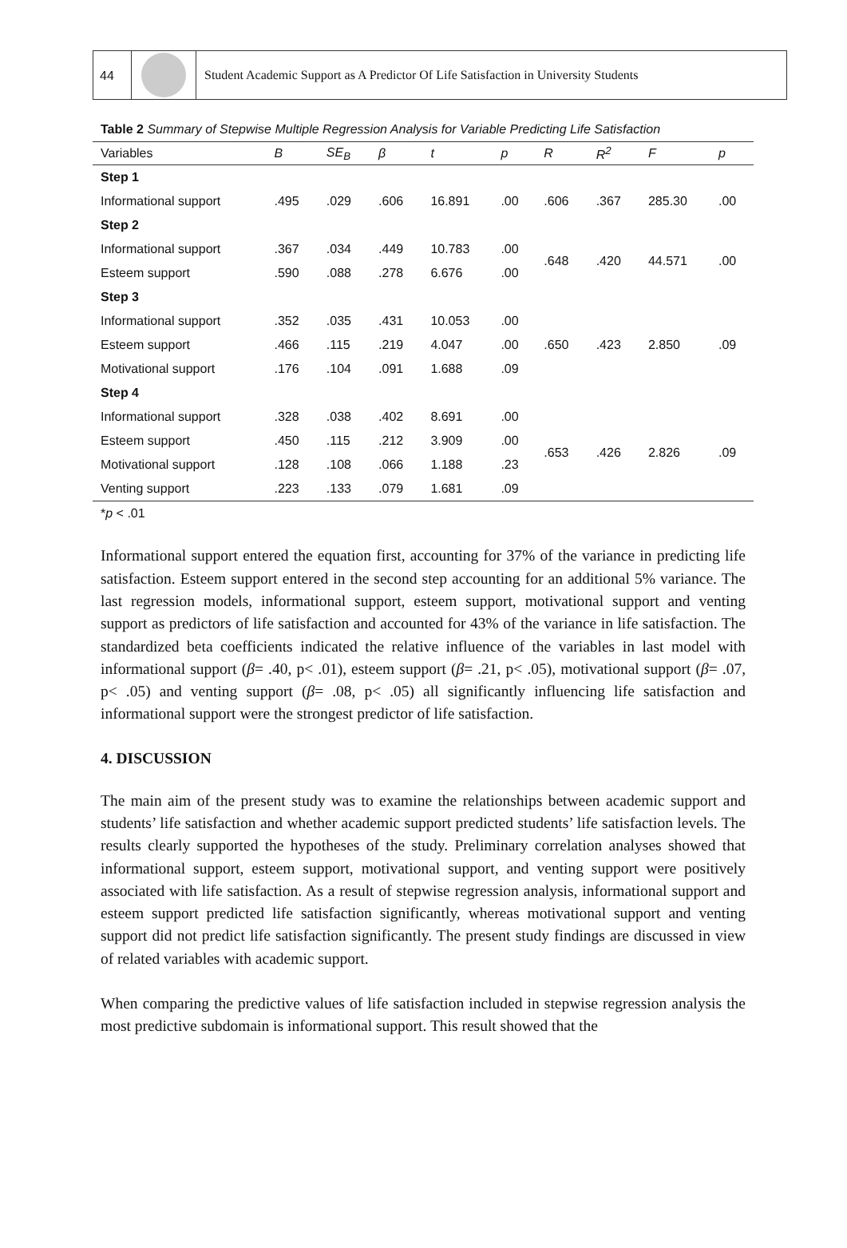44
Student Academic Support as A Predictor Of Life Satisfaction in University Students
Table 2 Summary of Stepwise Multiple Regression Analysis for Variable Predicting Life Satisfaction
| Variables | B | SE<sub>B</sub> | β | t | p | R | R<sup>2</sup> | F | p |
| --- | --- | --- | --- | --- | --- | --- | --- | --- | --- |
| Step 1 | | | | | | | | | |
| Informational support | .495 | .029 | .606 | 16.891 | .00 | .606 | .367 | 285.30 | .00 |
| Step 2 | | | | | | | | | |
| Informational support | .367 | .034 | .449 | 10.783 | .00 | .648 | .420 | 44.571 | .00 |
| Esteem support | .590 | .088 | .278 | 6.676 | .00 | | | | |
| Step 3 | | | | | | | | | |
| Informational support | .352 | .035 | .431 | 10.053 | .00 | .650 | .423 | 2.850 | .09 |
| Esteem support | .466 | .115 | .219 | 4.047 | .00 | | | | |
| Motivational support | .176 | .104 | .091 | 1.688 | .09 | | | | |
| Step 4 | | | | | | | | | |
| Informational support | .328 | .038 | .402 | 8.691 | .00 | .653 | .426 | 2.826 | .09 |
| Esteem support | .450 | .115 | .212 | 3.909 | .00 | | | | |
| Motivational support | .128 | .108 | .066 | 1.188 | .23 | | | | |
| Venting support | .223 | .133 | .079 | 1.681 | .09 | | | | |
*p < .01
Informational support entered the equation first, accounting for 37% of the variance in predicting life satisfaction. Esteem support entered in the second step accounting for an additional 5% variance. The last regression models, informational support, esteem support, motivational support and venting support as predictors of life satisfaction and accounted for 43% of the variance in life satisfaction. The standardized beta coefficients indicated the relative influence of the variables in last model with informational support (β= .40, p< .01), esteem support (β= .21, p< .05), motivational support (β= .07, p< .05) and venting support (β= .08, p< .05) all significantly influencing life satisfaction and informational support were the strongest predictor of life satisfaction.
4. DISCUSSION
The main aim of the present study was to examine the relationships between academic support and students’ life satisfaction and whether academic support predicted students’ life satisfaction levels. The results clearly supported the hypotheses of the study. Preliminary correlation analyses showed that informational support, esteem support, motivational support, and venting support were positively associated with life satisfaction. As a result of stepwise regression analysis, informational support and esteem support predicted life satisfaction significantly, whereas motivational support and venting support did not predict life satisfaction significantly. The present study findings are discussed in view of related variables with academic support.
When comparing the predictive values of life satisfaction included in stepwise regression analysis the most predictive subdomain is informational support. This result showed that the